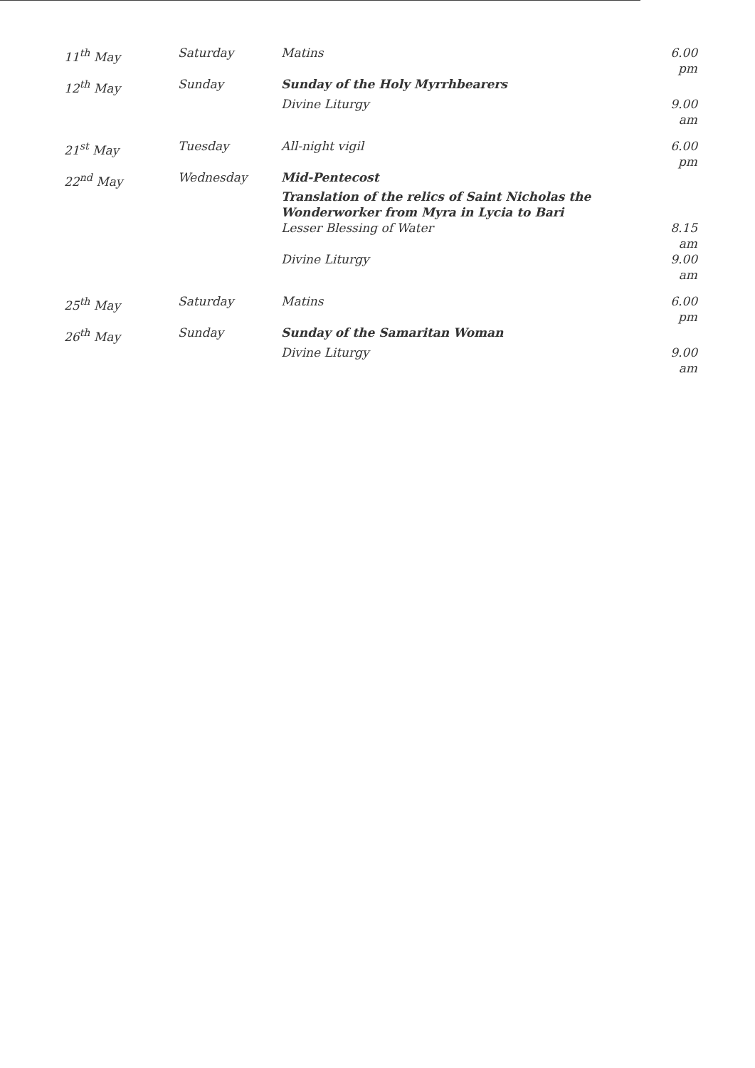| 11<sup>th</sup> May | Saturday | Matins | 6.00 pm |
| 12<sup>th</sup> May | Sunday | Sunday of the Holy Myrrhbearers | |
| | | Divine Liturgy | 9.00 am |
| 21<sup>st</sup> May | Tuesday | All-night vigil | 6.00 pm |
| 22<sup>nd</sup> May | Wednesday | Mid-Pentecost | |
| | | Translation of the relics of Saint Nicholas the Wonderworker from Myra in Lycia to Bari | |
| | | Lesser Blessing of Water | 8.15 am |
| | | Divine Liturgy | 9.00 am |
| 25<sup>th</sup> May | Saturday | Matins | 6.00 pm |
| 26<sup>th</sup> May | Sunday | Sunday of the Samaritan Woman | |
| | | Divine Liturgy | 9.00 am |